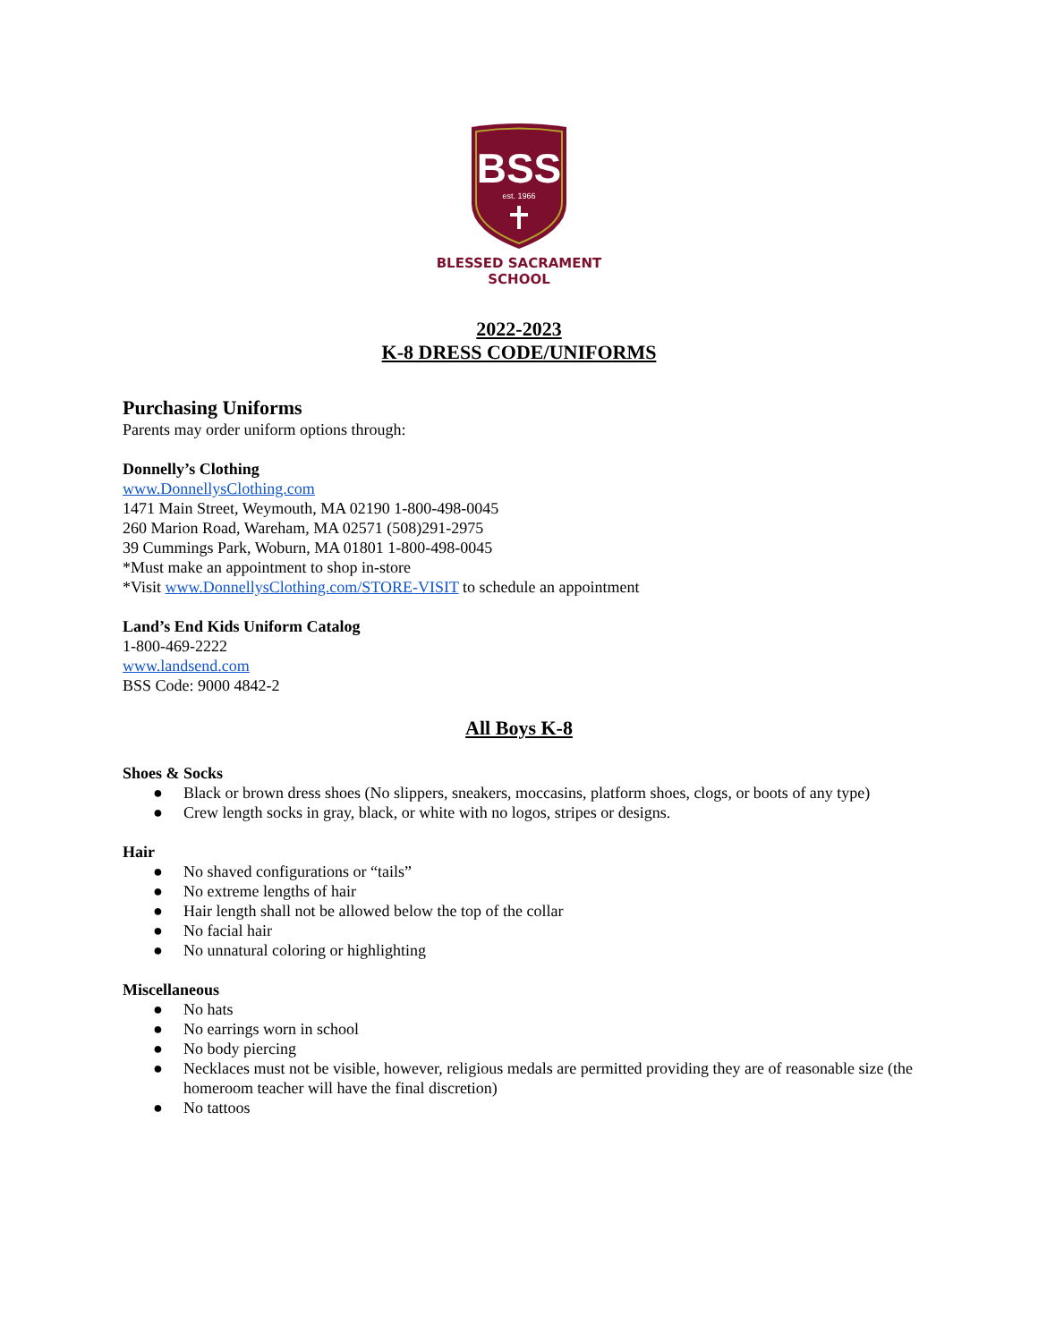BSS
est. 1966
BLESSED SACRAMENT
SCHOOL
2022-2023
K-8 DRESS CODE/UNIFORMS
Purchasing Uniforms
Parents may order uniform options through:
Donnelly’s Clothing
www.DonnellysClothing.com
1471 Main Street, Weymouth, MA 02190 1-800-498-0045
260 Marion Road, Wareham, MA 02571 (508)291-2975
39 Cummings Park, Woburn, MA 01801 1-800-498-0045
*Must make an appointment to shop in-store
*Visit www.DonnellysClothing.com/STORE-VISIT to schedule an appointment
Land’s End Kids Uniform Catalog
1-800-469-2222
www.landsend.com
BSS Code: 9000 4842-2
All Boys K-8
Shoes & Socks
● Black or brown dress shoes (No slippers, sneakers, moccasins, platform shoes, clogs, or boots of any type)
● Crew length socks in gray, black, or white with no logos, stripes or designs.
Hair
● No shaved configurations or “tails”
● No extreme lengths of hair
● Hair length shall not be allowed below the top of the collar
● No facial hair
● No unnatural coloring or highlighting
Miscellaneous
● No hats
● No earrings worn in school
● No body piercing
● Necklaces must not be visible, however, religious medals are permitted providing they are of reasonable size (the homeroom teacher will have the final discretion)
● No tattoos